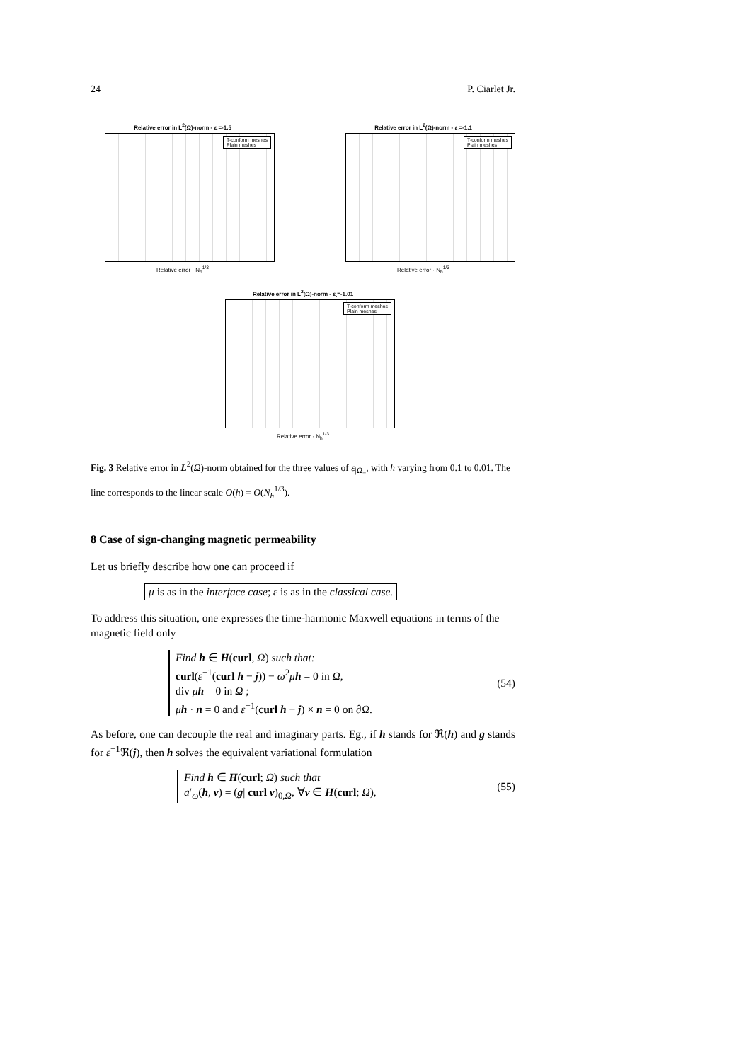24 P. Ciarlet Jr.
Relative error in L<sup>2</sup>(Ω)-norm - ε<sub>-</sub>=-1.5
T-conform meshes
Plain meshes
Relative error · N<sub>h</sub><sup>1/3</sup>
Relative error in L<sup>2</sup>(Ω)-norm - ε<sub>-</sub>=-1.1
T-conform meshes
Plain meshes
Relative error · N<sub>h</sub><sup>1/3</sup>
Relative error in L<sup>2</sup>(Ω)-norm - ε<sub>-</sub>=-1.01
T-conform meshes
Plain meshes
Relative error · N<sub>h</sub><sup>1/3</sup>
Fig. 3 Relative error in L<sup>2</sup>(Ω)-norm obtained for the three values of ε<sub>|Ω<sub>−</sub></sub>, with h varying from 0.1 to 0.01. The line corresponds to the linear scale O(h) = O(N<sub>h</sub><sup>1/3</sup>).
8 Case of sign-changing magnetic permeability
Let us briefly describe how one can proceed if
μ is as in the interface case; ε is as in the classical case.
To address this situation, one expresses the time-harmonic Maxwell equations in terms of the magnetic field only
Find h ∈ H(curl, Ω) such that:
curl(ε<sup>−1</sup>(curl h − j)) − ω<sup>2</sup>μh = 0 in Ω,
div μh = 0 in Ω ;
μh · n = 0 and ε<sup>−1</sup>(curl h − j) × n = 0 on ∂Ω.
(54)
As before, one can decouple the real and imaginary parts. Eg., if h stands for ℜ(h) and g stands for ε<sup>−1</sup>ℜ(j), then h solves the equivalent variational formulation
Find h ∈ H(curl; Ω) such that
a′<sub>ω</sub>(h, v) = (g| curl v)<sub>0,Ω</sub>, ∀v ∈ H(curl; Ω),
(55)